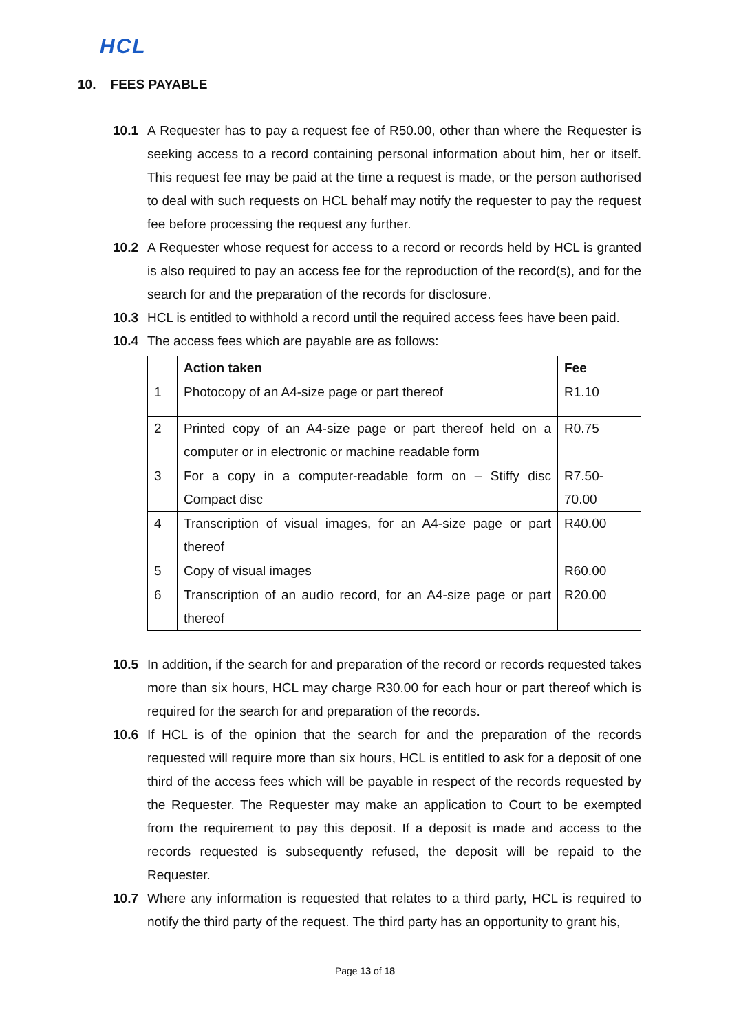HCL
10. FEES PAYABLE
10.1 A Requester has to pay a request fee of R50.00, other than where the Requester is seeking access to a record containing personal information about him, her or itself. This request fee may be paid at the time a request is made, or the person authorised to deal with such requests on HCL behalf may notify the requester to pay the request fee before processing the request any further.
10.2 A Requester whose request for access to a record or records held by HCL is granted is also required to pay an access fee for the reproduction of the record(s), and for the search for and the preparation of the records for disclosure.
10.3 HCL is entitled to withhold a record until the required access fees have been paid.
10.4 The access fees which are payable are as follows:
| | Action taken | Fee |
| --- | --- | --- |
| 1 | Photocopy of an A4-size page or part thereof | R1.10 |
| 2 | Printed copy of an A4-size page or part thereof held on a computer or in electronic or machine readable form | R0.75 |
| 3 | For a copy in a computer-readable form on – Stiffy disc Compact disc | R7.50- 70.00 |
| 4 | Transcription of visual images, for an A4-size page or part thereof | R40.00 |
| 5 | Copy of visual images | R60.00 |
| 6 | Transcription of an audio record, for an A4-size page or part thereof | R20.00 |
10.5 In addition, if the search for and preparation of the record or records requested takes more than six hours, HCL may charge R30.00 for each hour or part thereof which is required for the search for and preparation of the records.
10.6 If HCL is of the opinion that the search for and the preparation of the records requested will require more than six hours, HCL is entitled to ask for a deposit of one third of the access fees which will be payable in respect of the records requested by the Requester. The Requester may make an application to Court to be exempted from the requirement to pay this deposit. If a deposit is made and access to the records requested is subsequently refused, the deposit will be repaid to the Requester.
10.7 Where any information is requested that relates to a third party, HCL is required to notify the third party of the request. The third party has an opportunity to grant his,
Page 13 of 18